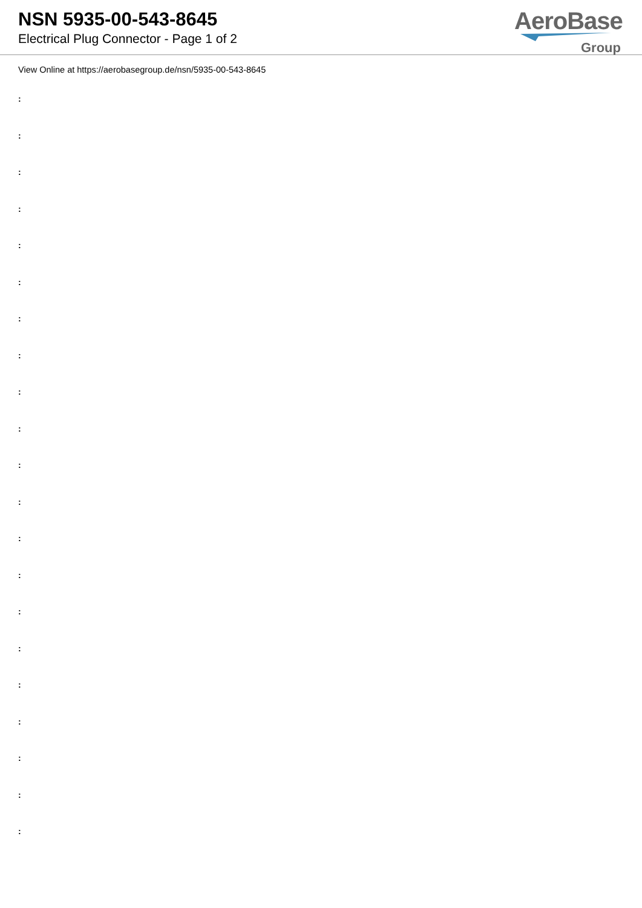NSN 5935-00-543-8645
Electrical Plug Connector - Page 1 of 2
AeroBase
Group
View Online at https://aerobasegroup.de/nsn/5935-00-543-8645
:
:
:
:
:
:
:
:
:
:
:
:
:
:
:
:
:
:
:
:
: